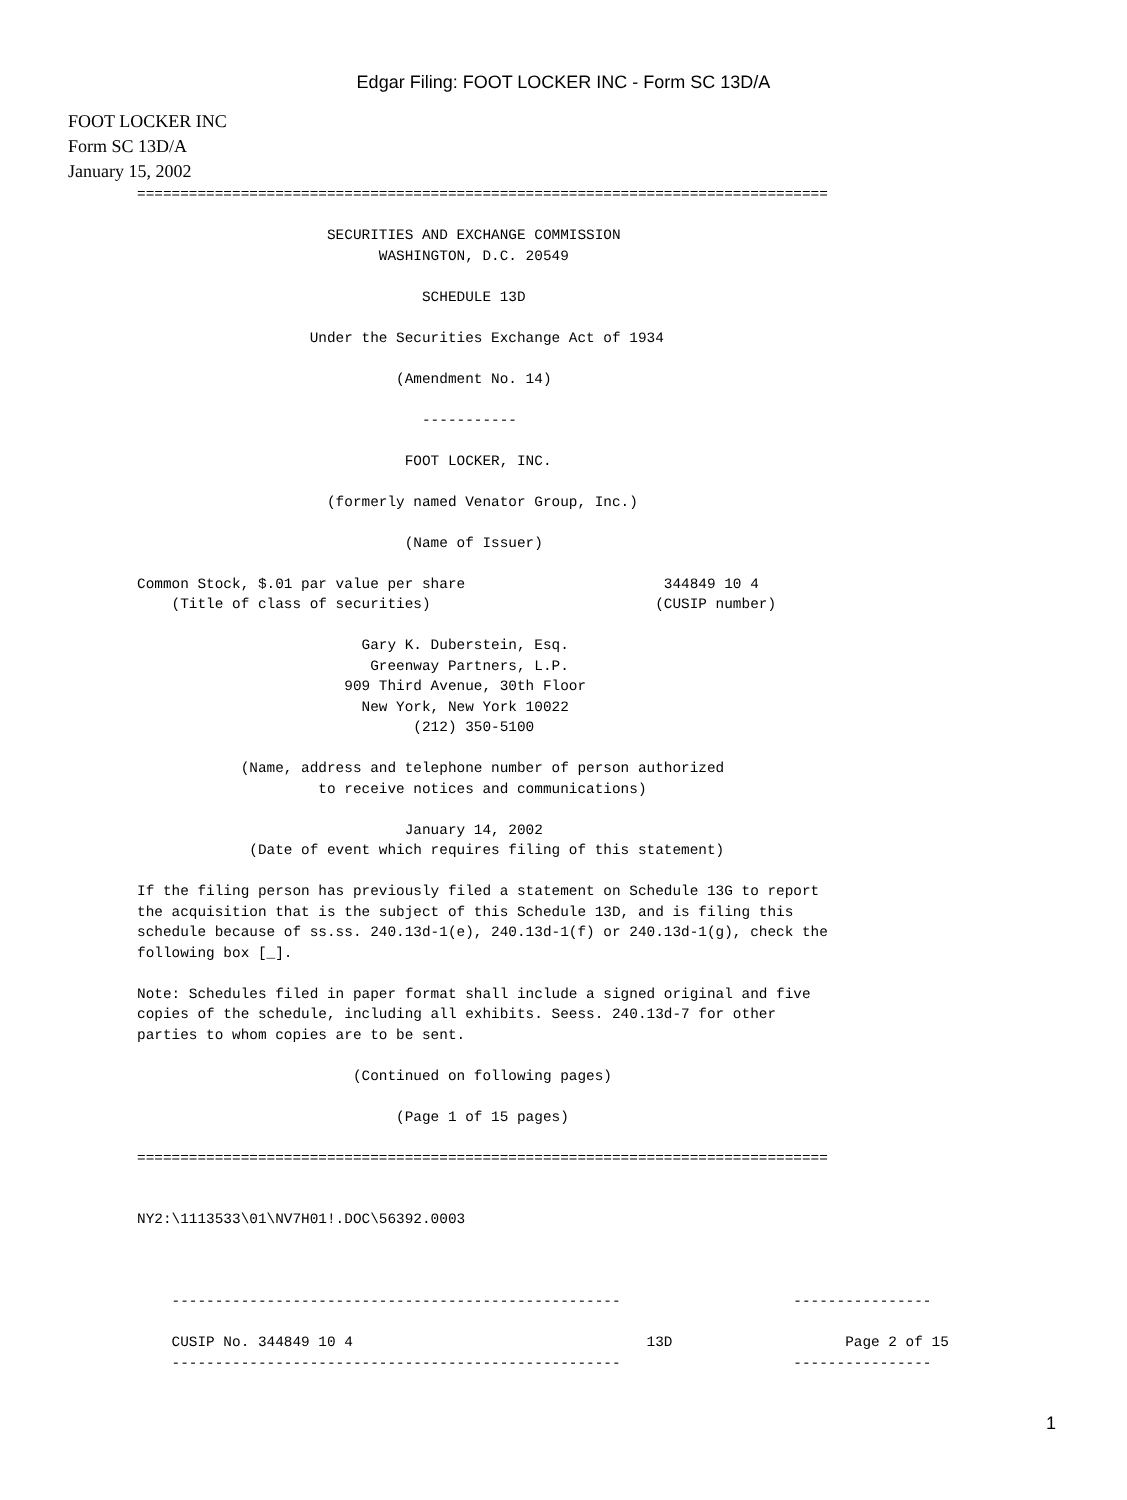Edgar Filing: FOOT LOCKER INC - Form SC 13D/A
FOOT LOCKER INC
Form SC 13D/A
January 15, 2002
================================================================================

                      SECURITIES AND EXCHANGE COMMISSION
                            WASHINGTON, D.C. 20549

                                 SCHEDULE 13D

                    Under the Securities Exchange Act of 1934

                              (Amendment No. 14)

                                 -----------

                               FOOT LOCKER, INC.

                      (formerly named Venator Group, Inc.)

                               (Name of Issuer)

Common Stock, $.01 par value per share                       344849 10 4
    (Title of class of securities)                          (CUSIP number)

                          Gary K. Duberstein, Esq.
                           Greenway Partners, L.P.
                        909 Third Avenue, 30th Floor
                          New York, New York 10022
                                (212) 350-5100

            (Name, address and telephone number of person authorized
                     to receive notices and communications)

                               January 14, 2002
             (Date of event which requires filing of this statement)

If the filing person has previously filed a statement on Schedule 13G to report
the acquisition that is the subject of this Schedule 13D, and is filing this
schedule because of ss.ss. 240.13d-1(e), 240.13d-1(f) or 240.13d-1(g), check the
following box [_].

Note: Schedules filed in paper format shall include a signed original and five
copies of the schedule, including all exhibits. Seess. 240.13d-7 for other
parties to whom copies are to be sent.

                         (Continued on following pages)

                              (Page 1 of 15 pages)

================================================================================


NY2:\1113533\01\NV7H01!.DOC\56392.0003



    ----------------------------------------------------                    ----------------

    CUSIP No. 344849 10 4                                  13D                    Page 2 of 15
    ----------------------------------------------------                    ----------------
1